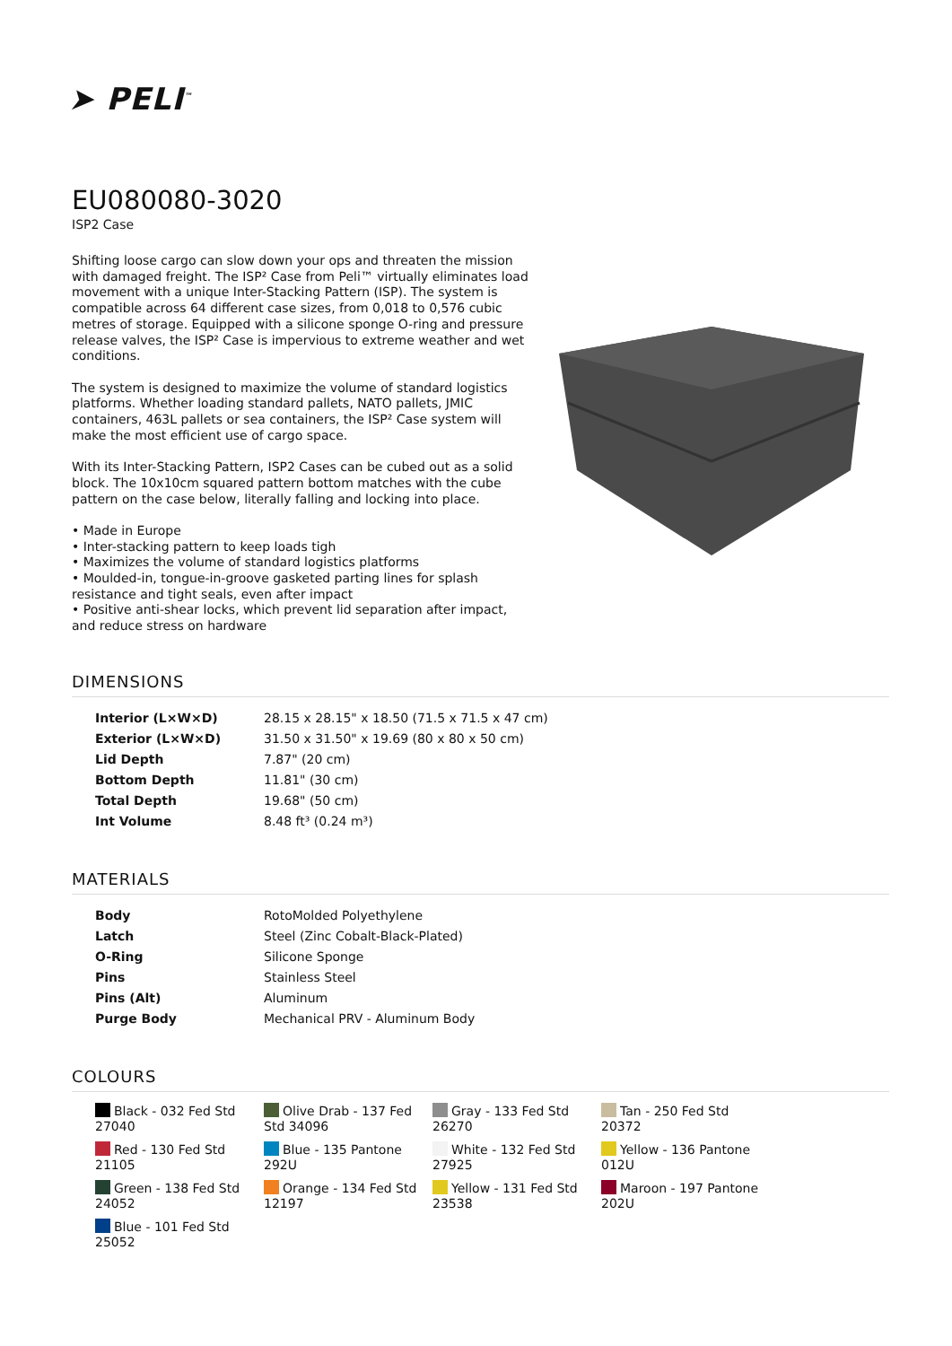➤ PELI<sup>™</sup>
EU080080-3020
ISP2 Case
Shifting loose cargo can slow down your ops and threaten the mission with damaged freight. The ISP² Case from Peli™ virtually eliminates load movement with a unique Inter-Stacking Pattern (ISP). The system is compatible across 64 different case sizes, from 0,018 to 0,576 cubic metres of storage. Equipped with a silicone sponge O-ring and pressure release valves, the ISP² Case is impervious to extreme weather and wet conditions.
The system is designed to maximize the volume of standard logistics platforms. Whether loading standard pallets, NATO pallets, JMIC containers, 463L pallets or sea containers, the ISP² Case system will make the most efficient use of cargo space.
With its Inter-Stacking Pattern, ISP2 Cases can be cubed out as a solid block. The 10x10cm squared pattern bottom matches with the cube pattern on the case below, literally falling and locking into place.
• Made in Europe
• Inter-stacking pattern to keep loads tigh
• Maximizes the volume of standard logistics platforms
• Moulded-in, tongue-in-groove gasketed parting lines for splash resistance and tight seals, even after impact
• Positive anti-shear locks, which prevent lid separation after impact, and reduce stress on hardware
DIMENSIONS
| Interior (L×W×D) | 28.15 x 28.15" x 18.50 (71.5 x 71.5 x 47 cm) |
| Exterior (L×W×D) | 31.50 x 31.50" x 19.69 (80 x 80 x 50 cm) |
| Lid Depth | 7.87" (20 cm) |
| Bottom Depth | 11.81" (30 cm) |
| Total Depth | 19.68" (50 cm) |
| Int Volume | 8.48 ft³ (0.24 m³) |
MATERIALS
| Body | RotoMolded Polyethylene |
| Latch | Steel (Zinc Cobalt-Black-Plated) |
| O-Ring | Silicone Sponge |
| Pins | Stainless Steel |
| Pins (Alt) | Aluminum |
| Purge Body | Mechanical PRV - Aluminum Body |
COLOURS
Black - 032 Fed Std 27040
Olive Drab - 137 Fed Std 34096
Gray - 133 Fed Std 26270
Tan - 250 Fed Std 20372
Red - 130 Fed Std 21105
Blue - 135 Pantone 292U
White - 132 Fed Std 27925
Yellow - 136 Pantone 012U
Green - 138 Fed Std 24052
Orange - 134 Fed Std 12197
Yellow - 131 Fed Std 23538
Maroon - 197 Pantone 202U
Blue - 101 Fed Std 25052